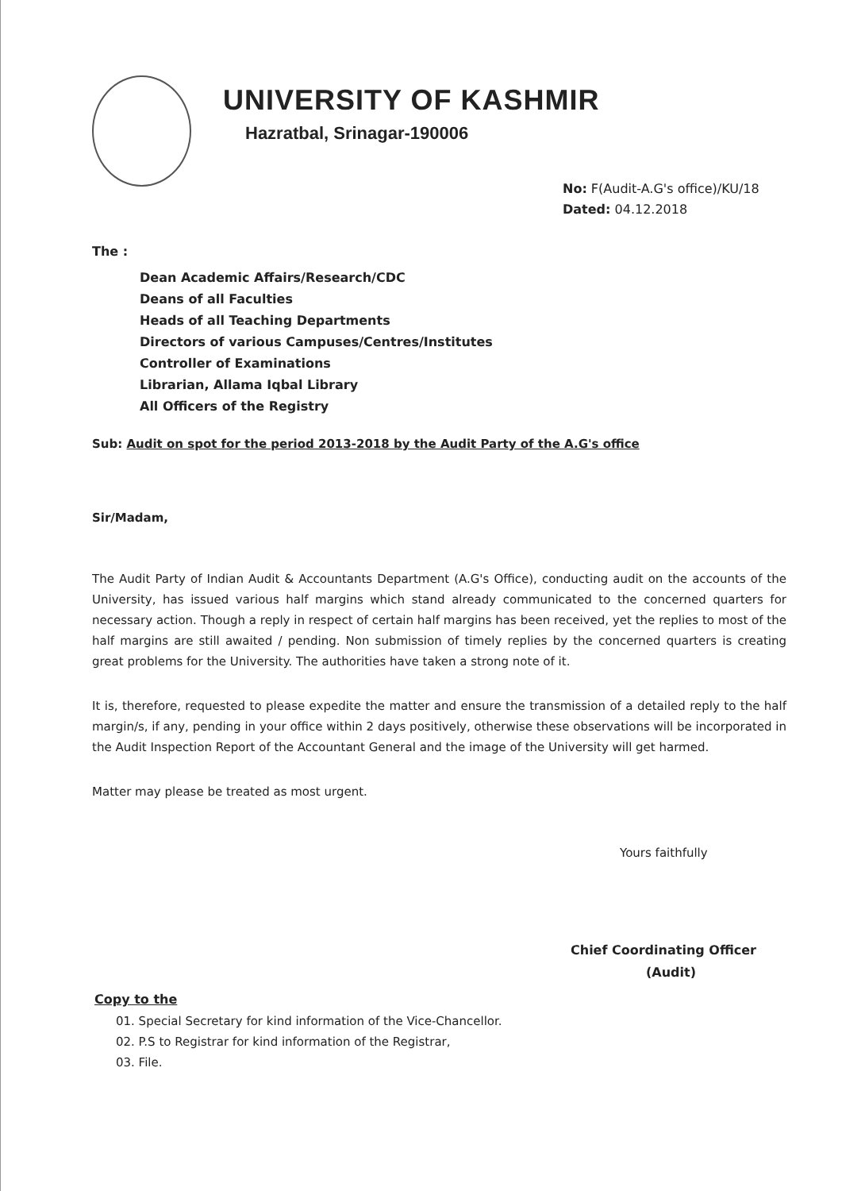UNIVERSITY OF KASHMIR
Hazratbal, Srinagar-190006
No: F(Audit-A.G's office)/KU/18
Dated: 04.12.2018
The :
Dean Academic Affairs/Research/CDC
Deans of all Faculties
Heads of all Teaching Departments
Directors of various Campuses/Centres/Institutes
Controller of Examinations
Librarian, Allama Iqbal Library
All Officers of the Registry
Sub: Audit on spot for the period 2013-2018 by the Audit Party of the A.G's office
Sir/Madam,
The Audit Party of Indian Audit & Accountants Department (A.G's Office), conducting audit on the accounts of the University, has issued various half margins which stand already communicated to the concerned quarters for necessary action. Though a reply in respect of certain half margins has been received, yet the replies to most of the half margins are still awaited / pending. Non submission of timely replies by the concerned quarters is creating great problems for the University. The authorities have taken a strong note of it.
It is, therefore, requested to please expedite the matter and ensure the transmission of a detailed reply to the half margin/s, if any, pending in your office within 2 days positively, otherwise these observations will be incorporated in the Audit Inspection Report of the Accountant General and the image of the University will get harmed.
Matter may please be treated as most urgent.
Yours faithfully
Chief Coordinating Officer
(Audit)
Copy to the
01. Special Secretary for kind information of the Vice-Chancellor.
02. P.S to Registrar for kind information of the Registrar,
03. File.